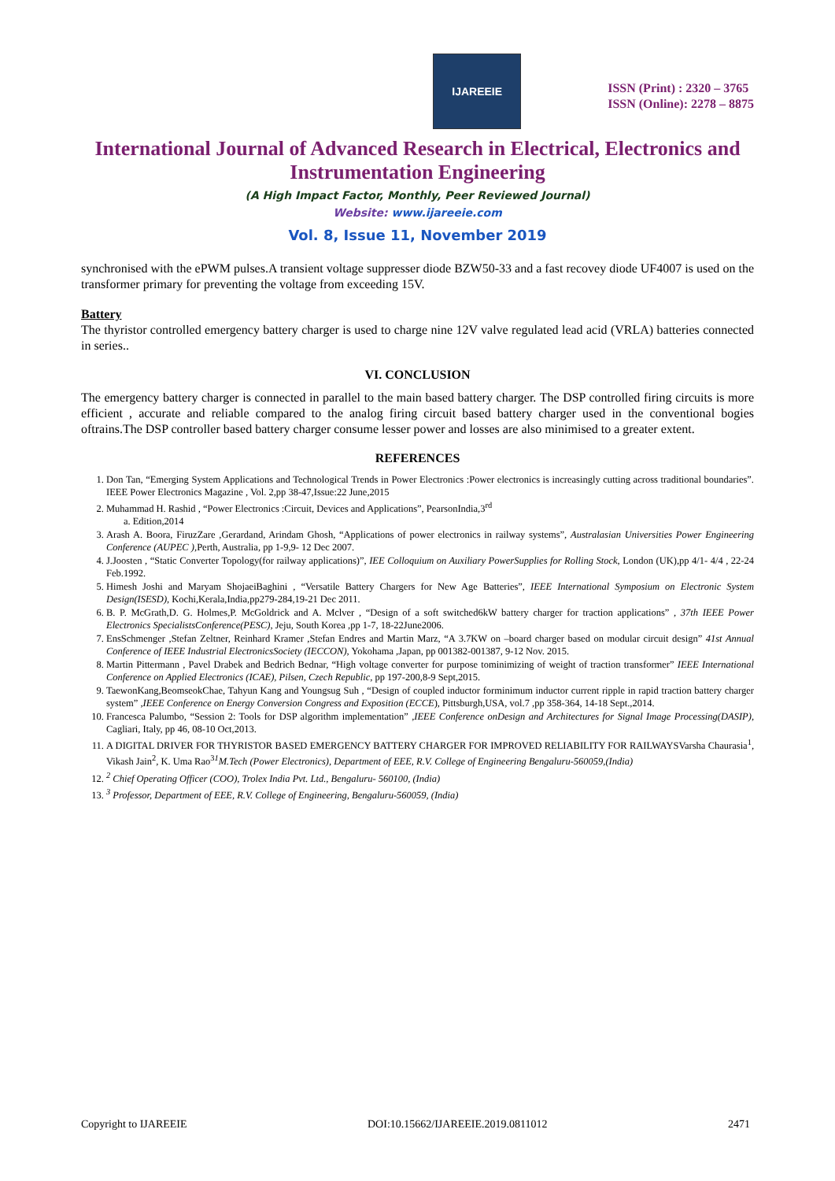IJAREEIE
ISSN (Print) : 2320 – 3765
ISSN (Online): 2278 – 8875
International Journal of Advanced Research in Electrical, Electronics and Instrumentation Engineering
(A High Impact Factor, Monthly, Peer Reviewed Journal)
Website: www.ijareeie.com
Vol. 8, Issue 11, November 2019
synchronised with the ePWM pulses.A transient voltage suppresser diode BZW50-33 and a fast recovey diode UF4007 is used on the transformer primary for preventing the voltage from exceeding 15V.
Battery
The thyristor controlled emergency battery charger is used to charge nine 12V valve regulated lead acid (VRLA) batteries connected in series..
VI. CONCLUSION
The emergency battery charger is connected in parallel to the main based battery charger. The DSP controlled firing circuits is more efficient , accurate and reliable compared to the analog firing circuit based battery charger used in the conventional bogies oftrains.The DSP controller based battery charger consume lesser power and losses are also minimised to a greater extent.
REFERENCES
1. Don Tan, “Emerging System Applications and Technological Trends in Power Electronics :Power electronics is increasingly cutting across traditional boundaries”. IEEE Power Electronics Magazine , Vol. 2,pp 38-47,Issue:22 June,2015
2. Muhammad H. Rashid , “Power Electronics :Circuit, Devices and Applications”, PearsonIndia,3<sup>rd</sup>
a. Edition,2014
3. Arash A. Boora, FiruzZare ,Gerardand, Arindam Ghosh, “Applications of power electronics in railway systems”, Australasian Universities Power Engineering Conference (AUPEC ),Perth, Australia, pp 1-9,9- 12 Dec 2007.
4. J.Joosten , “Static Converter Topology(for railway applications)”, IEE Colloquium on Auxiliary PowerSupplies for Rolling Stock, London (UK),pp 4/1- 4/4 , 22-24 Feb.1992.
5. Himesh Joshi and Maryam ShojaeiBaghini , “Versatile Battery Chargers for New Age Batteries”, IEEE International Symposium on Electronic System Design(ISESD), Kochi,Kerala,India,pp279-284,19-21 Dec 2011.
6. B. P. McGrath,D. G. Holmes,P. McGoldrick and A. Mclver , “Design of a soft switched6kW battery charger for traction applications” , 37th IEEE Power Electronics SpecialistsConference(PESC), Jeju, South Korea ,pp 1-7, 18-22June2006.
7. EnsSchmenger ,Stefan Zeltner, Reinhard Kramer ,Stefan Endres and Martin Marz, “A 3.7KW on –board charger based on modular circuit design” 41st Annual Conference of IEEE Industrial ElectronicsSociety (IECCON), Yokohama ,Japan, pp 001382-001387, 9-12 Nov. 2015.
8. Martin Pittermann , Pavel Drabek and Bedrich Bednar, “High voltage converter for purpose tominimizing of weight of traction transformer” IEEE International Conference on Applied Electronics (ICAE), Pilsen, Czech Republic, pp 197-200,8-9 Sept,2015.
9. TaewonKang,BeomseokChae, Tahyun Kang and Youngsug Suh , “Design of coupled inductor forminimum inductor current ripple in rapid traction battery charger system” ,IEEE Conference on Energy Conversion Congress and Exposition (ECCE), Pittsburgh,USA, vol.7 ,pp 358-364, 14-18 Sept.,2014.
10. Francesca Palumbo, “Session 2: Tools for DSP algorithm implementation” ,IEEE Conference onDesign and Architectures for Signal Image Processing(DASIP), Cagliari, Italy, pp 46, 08-10 Oct,2013.
11. A DIGITAL DRIVER FOR THYRISTOR BASED EMERGENCY BATTERY CHARGER FOR IMPROVED RELIABILITY FOR RAILWAYSVarsha Chaurasia<sup>1</sup>, Vikash Jain<sup>2</sup>, K. Uma Rao<sup>3</sup><sup>1</sup>M.Tech (Power Electronics), Department of EEE, R.V. College of Engineering Bengaluru-560059,(India)
12. <sup>2</sup> Chief Operating Officer (COO), Trolex India Pvt. Ltd., Bengaluru- 560100, (India)
13. <sup>3</sup> Professor, Department of EEE, R.V. College of Engineering, Bengaluru-560059, (India)
Copyright to IJAREEIE DOI:10.15662/IJAREEIE.2019.0811012 2471